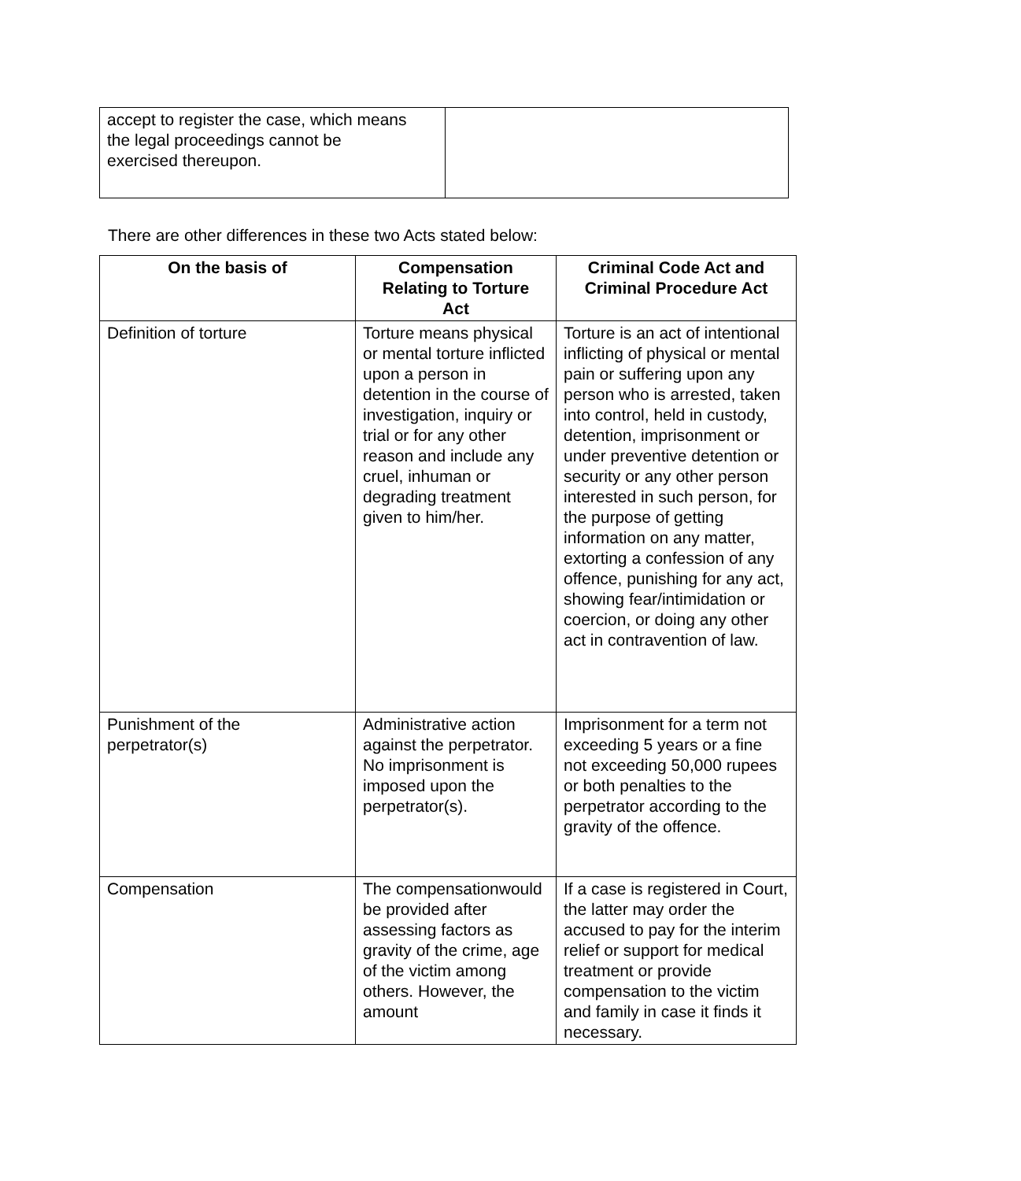| accept to register the case, which means the legal proceedings cannot be exercised thereupon. | |
There are other differences in these two Acts stated below:
| On the basis of | Compensation Relating to Torture Act | Criminal Code Act and Criminal Procedure Act |
| --- | --- | --- |
| Definition of torture | Torture means physical or mental torture inflicted upon a person in detention in the course of investigation, inquiry or trial or for any other reason and include any cruel, inhuman or degrading treatment given to him/her. | Torture is an act of intentional inflicting of physical or mental pain or suffering upon any person who is arrested, taken into control, held in custody, detention, imprisonment or under preventive detention or security or any other person interested in such person, for the purpose of getting information on any matter, extorting a confession of any offence, punishing for any act, showing fear/intimidation or coercion, or doing any other act in contravention of law. |
| Punishment of the perpetrator(s) | Administrative action against the perpetrator. No imprisonment is imposed upon the perpetrator(s). | Imprisonment for a term not exceeding 5 years or a fine not exceeding 50,000 rupees or both penalties to the perpetrator according to the gravity of the offence. |
| Compensation | The compensationwould be provided after assessing factors as gravity of the crime, age of the victim among others. However, the amount | If a case is registered in Court, the latter may order the accused to pay for the interim relief or support for medical treatment or provide compensation to the victim and family in case it finds it necessary. |